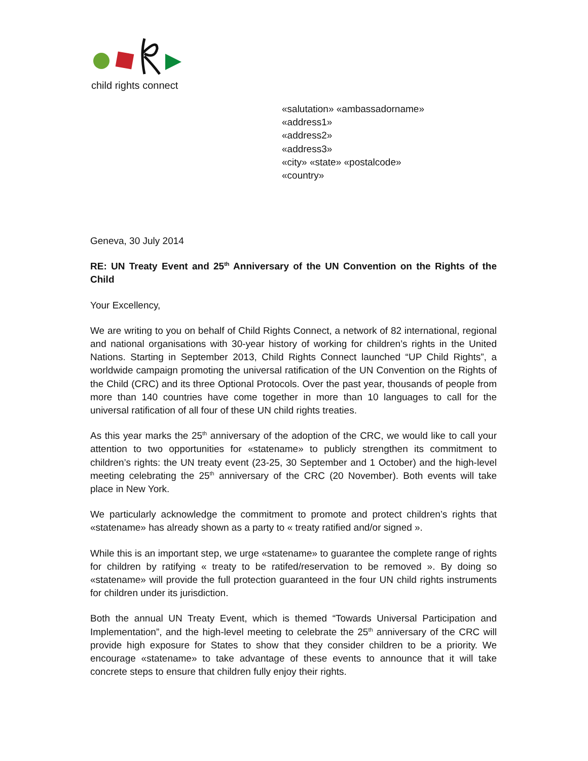child rights connect
«salutation» «ambassadorname»
«address1»
«address2»
«address3»
«city» «state» «postalcode»
«country»
Geneva, 30 July 2014
RE: UN Treaty Event and 25<sup>th</sup> Anniversary of the UN Convention on the Rights of the Child
Your Excellency,
We are writing to you on behalf of Child Rights Connect, a network of 82 international, regional and national organisations with 30-year history of working for children’s rights in the United Nations. Starting in September 2013, Child Rights Connect launched “UP Child Rights”, a worldwide campaign promoting the universal ratification of the UN Convention on the Rights of the Child (CRC) and its three Optional Protocols. Over the past year, thousands of people from more than 140 countries have come together in more than 10 languages to call for the universal ratification of all four of these UN child rights treaties.
As this year marks the 25<sup>th</sup> anniversary of the adoption of the CRC, we would like to call your attention to two opportunities for «statename» to publicly strengthen its commitment to children’s rights: the UN treaty event (23-25, 30 September and 1 October) and the high-level meeting celebrating the 25<sup>th</sup> anniversary of the CRC (20 November). Both events will take place in New York.
We particularly acknowledge the commitment to promote and protect children’s rights that «statename» has already shown as a party to « treaty ratified and/or signed ».
While this is an important step, we urge «statename» to guarantee the complete range of rights for children by ratifying « treaty to be ratifed/reservation to be removed ». By doing so «statename» will provide the full protection guaranteed in the four UN child rights instruments for children under its jurisdiction.
Both the annual UN Treaty Event, which is themed “Towards Universal Participation and Implementation”, and the high-level meeting to celebrate the 25<sup>th</sup> anniversary of the CRC will provide high exposure for States to show that they consider children to be a priority. We encourage «statename» to take advantage of these events to announce that it will take concrete steps to ensure that children fully enjoy their rights.